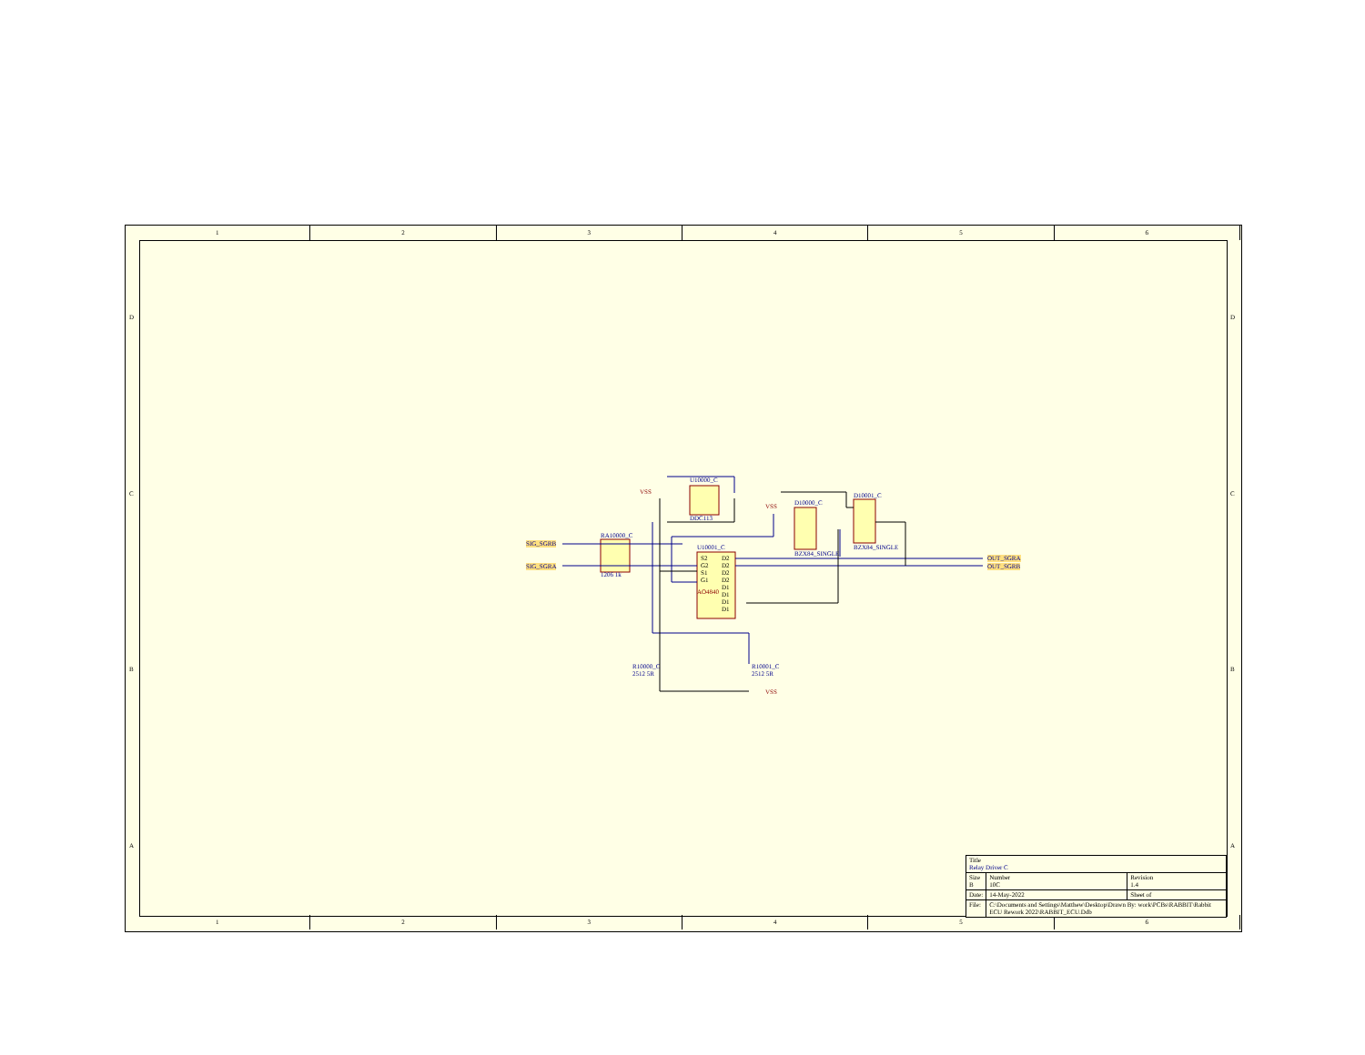1 2 3 4 5 6
1 2 3 4 5 6
D D
C C
B B
A A
U10000_C
DDC113
VSS
VSS D10000_C
BZX84_SINGLE
D10001_C
BZX84_SINGLE
RA10000_C
1206 1k
SIG_SGRB
SIG_SGRA
OUT_SGRA
OUT_SGRB
U10001_C
S2
G2
S1
G1
D2
D2
D2
D2
D1
D1
D1
D1
AO4840
R10000_C
2512 5R
R10001_C
2512 5R
VSS
| Title Relay Driver C | | |
| Size B | Number 10C | Revision 1.4 |
| Date: | 14-May-2022 | Sheet of |
| File: | C:\Documents and Settings\Matthew\Desktop\Drawn By: work\PCBs\RABBIT\Rabbit ECU Rework 2022\RABBIT_ECU.Ddb | |